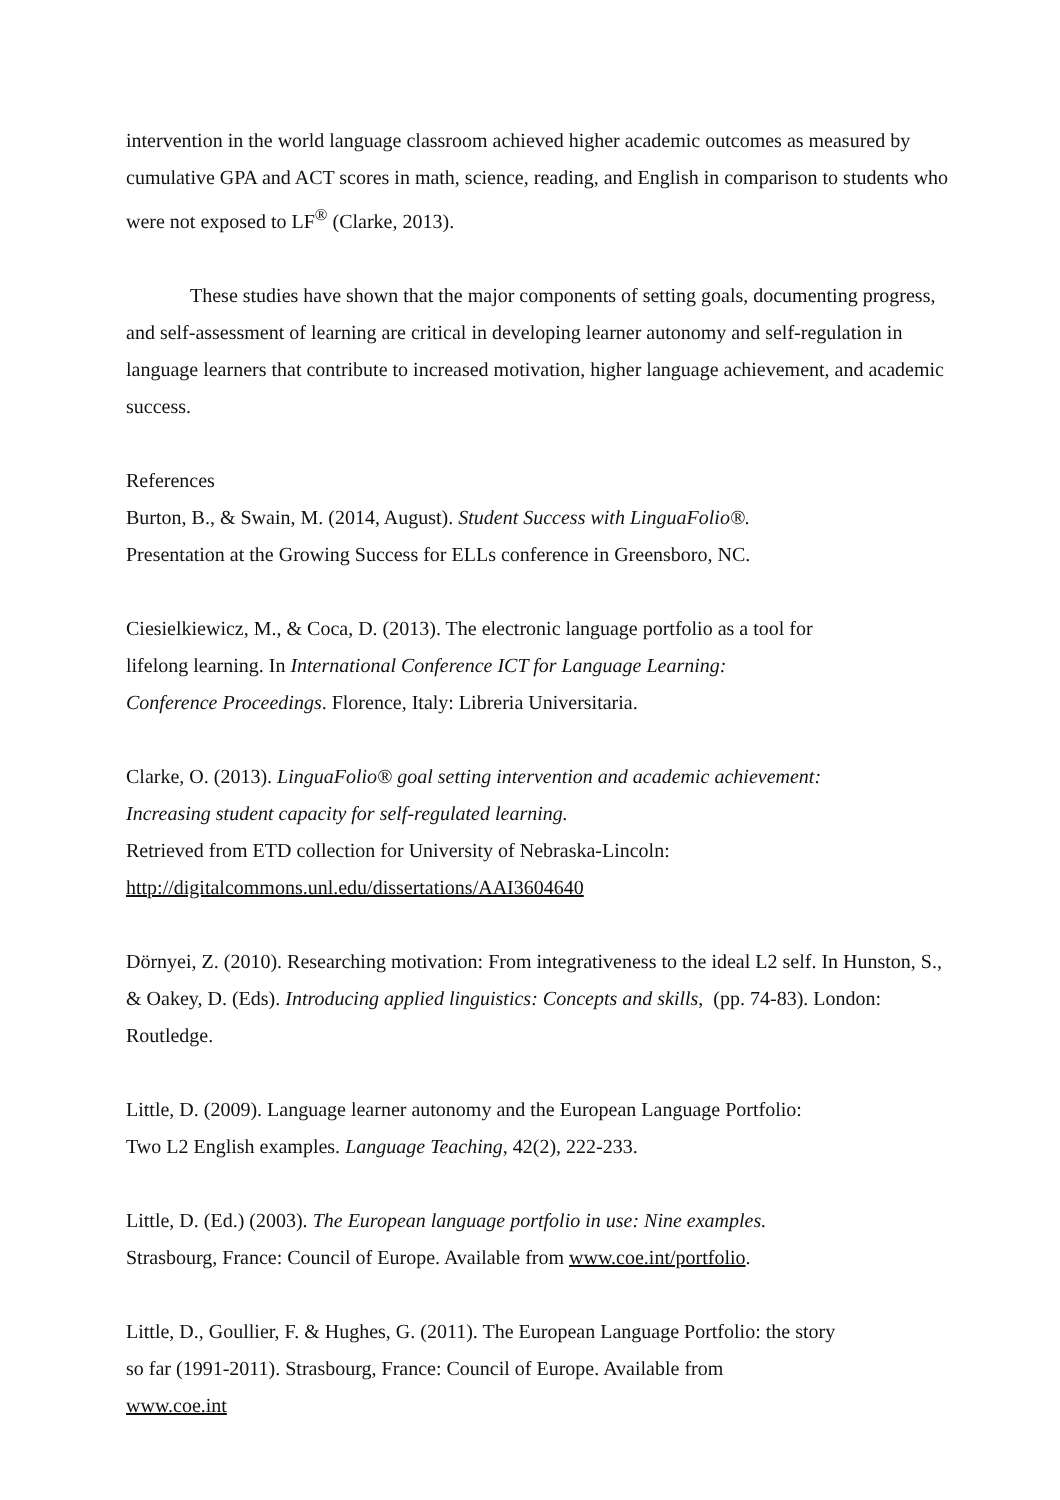intervention in the world language classroom achieved higher academic outcomes as measured by cumulative GPA and ACT scores in math, science, reading, and English in comparison to students who were not exposed to LF<sup>®</sup> (Clarke, 2013).
These studies have shown that the major components of setting goals, documenting progress, and self-assessment of learning are critical in developing learner autonomy and self-regulation in language learners that contribute to increased motivation, higher language achievement, and academic success.
References
Burton, B., & Swain, M. (2014, August). Student Success with LinguaFolio®.
Presentation at the Growing Success for ELLs conference in Greensboro, NC.
Ciesielkiewicz, M., & Coca, D. (2013). The electronic language portfolio as a tool for
lifelong learning. In International Conference ICT for Language Learning:
Conference Proceedings. Florence, Italy: Libreria Universitaria.
Clarke, O. (2013). LinguaFolio® goal setting intervention and academic achievement:
Increasing student capacity for self-regulated learning.
Retrieved from ETD collection for University of Nebraska-Lincoln:
http://digitalcommons.unl.edu/dissertations/AAI3604640
Dörnyei, Z. (2010). Researching motivation: From integrativeness to the ideal L2 self. In Hunston, S., & Oakey, D. (Eds). Introducing applied linguistics: Concepts and skills, (pp. 74-83). London: Routledge.
Little, D. (2009). Language learner autonomy and the European Language Portfolio:
Two L2 English examples. Language Teaching, 42(2), 222-233.
Little, D. (Ed.) (2003). The European language portfolio in use: Nine examples.
Strasbourg, France: Council of Europe. Available from www.coe.int/portfolio.
Little, D., Goullier, F. & Hughes, G. (2011). The European Language Portfolio: the story
so far (1991-2011). Strasbourg, France: Council of Europe. Available from
www.coe.int